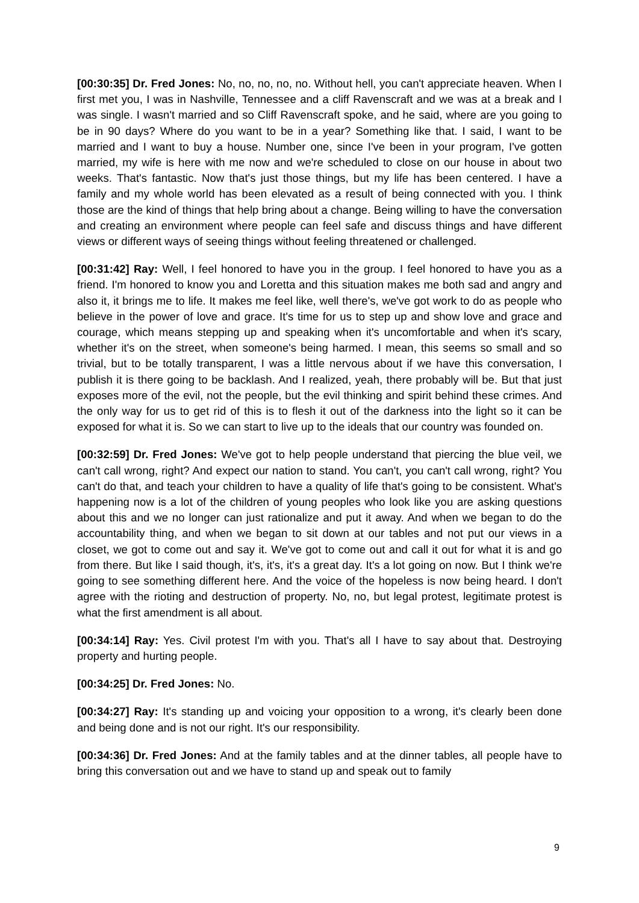[00:30:35] Dr. Fred Jones: No, no, no, no, no. Without hell, you can't appreciate heaven. When I first met you, I was in Nashville, Tennessee and a cliff Ravenscraft and we was at a break and I was single. I wasn't married and so Cliff Ravenscraft spoke, and he said, where are you going to be in 90 days? Where do you want to be in a year? Something like that. I said, I want to be married and I want to buy a house. Number one, since I've been in your program, I've gotten married, my wife is here with me now and we're scheduled to close on our house in about two weeks. That's fantastic. Now that's just those things, but my life has been centered. I have a family and my whole world has been elevated as a result of being connected with you. I think those are the kind of things that help bring about a change. Being willing to have the conversation and creating an environment where people can feel safe and discuss things and have different views or different ways of seeing things without feeling threatened or challenged.
[00:31:42] Ray: Well, I feel honored to have you in the group. I feel honored to have you as a friend. I'm honored to know you and Loretta and this situation makes me both sad and angry and also it, it brings me to life. It makes me feel like, well there's, we've got work to do as people who believe in the power of love and grace. It's time for us to step up and show love and grace and courage, which means stepping up and speaking when it's uncomfortable and when it's scary, whether it's on the street, when someone's being harmed. I mean, this seems so small and so trivial, but to be totally transparent, I was a little nervous about if we have this conversation, I publish it is there going to be backlash. And I realized, yeah, there probably will be. But that just exposes more of the evil, not the people, but the evil thinking and spirit behind these crimes. And the only way for us to get rid of this is to flesh it out of the darkness into the light so it can be exposed for what it is. So we can start to live up to the ideals that our country was founded on.
[00:32:59] Dr. Fred Jones: We've got to help people understand that piercing the blue veil, we can't call wrong, right? And expect our nation to stand. You can't, you can't call wrong, right? You can't do that, and teach your children to have a quality of life that's going to be consistent. What's happening now is a lot of the children of young peoples who look like you are asking questions about this and we no longer can just rationalize and put it away. And when we began to do the accountability thing, and when we began to sit down at our tables and not put our views in a closet, we got to come out and say it. We've got to come out and call it out for what it is and go from there. But like I said though, it's, it's, it's a great day. It's a lot going on now. But I think we're going to see something different here. And the voice of the hopeless is now being heard. I don't agree with the rioting and destruction of property. No, no, but legal protest, legitimate protest is what the first amendment is all about.
[00:34:14] Ray: Yes. Civil protest I'm with you. That's all I have to say about that. Destroying property and hurting people.
[00:34:25] Dr. Fred Jones: No.
[00:34:27] Ray: It's standing up and voicing your opposition to a wrong, it's clearly been done and being done and is not our right. It's our responsibility.
[00:34:36] Dr. Fred Jones: And at the family tables and at the dinner tables, all people have to bring this conversation out and we have to stand up and speak out to family
9